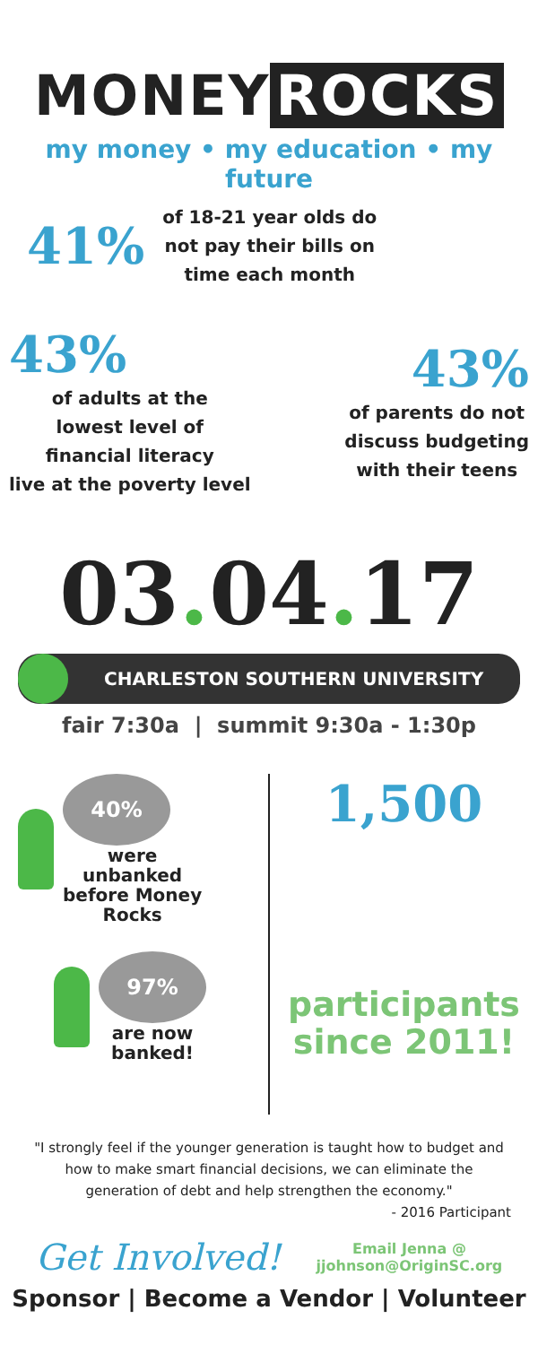MONEY ROCKS
my money • my education • my future
41%
of 18-21 year olds do
not pay their bills on
time each month
43%
of adults at the
lowest level of
financial literacy
live at the poverty level
43%
of parents do not
discuss budgeting
with their teens
03. 04. 17
CHARLESTON SOUTHERN UNIVERSITY
fair 7:30a | summit 9:30a - 1:30p
40%
were
unbanked
before Money
Rocks
97%
are now
banked!
1,500
participants
since 2011!
"I strongly feel if the younger generation is taught how to budget and how to make smart financial decisions, we can eliminate the generation of debt and help strengthen the economy."
- 2016 Participant
Get Involved!
Email Jenna @
jjohnson@OriginSC.org
Sponsor | Become a Vendor | Volunteer